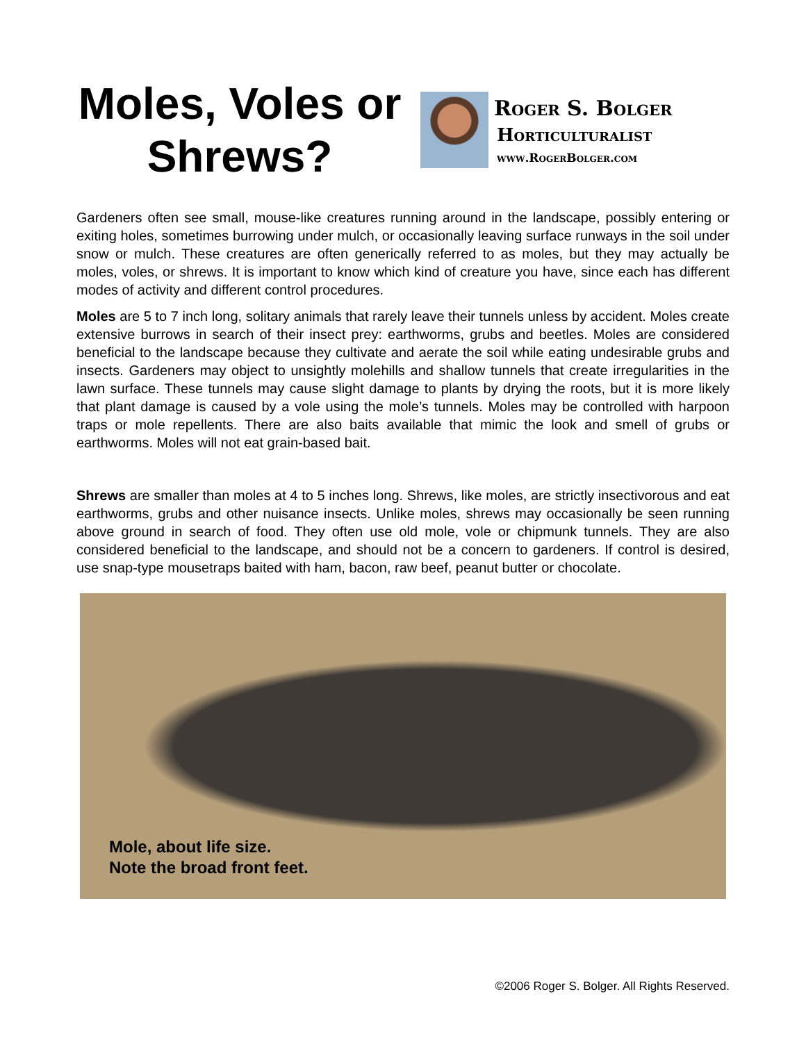Moles, Voles or Shrews?
Roger S. Bolger
Horticulturalist
www.RogerBolger.com
Gardeners often see small, mouse-like creatures running around in the landscape, possibly entering or exiting holes, sometimes burrowing under mulch, or occasionally leaving surface runways in the soil under snow or mulch. These creatures are often generically referred to as moles, but they may actually be moles, voles, or shrews. It is important to know which kind of creature you have, since each has different modes of activity and different control procedures.
Moles are 5 to 7 inch long, solitary animals that rarely leave their tunnels unless by accident. Moles create extensive burrows in search of their insect prey: earthworms, grubs and beetles. Moles are considered beneficial to the landscape because they cultivate and aerate the soil while eating undesirable grubs and insects. Gardeners may object to unsightly molehills and shallow tunnels that create irregularities in the lawn surface. These tunnels may cause slight damage to plants by drying the roots, but it is more likely that plant damage is caused by a vole using the mole’s tunnels. Moles may be controlled with harpoon traps or mole repellents. There are also baits available that mimic the look and smell of grubs or earthworms. Moles will not eat grain-based bait.
Shrews are smaller than moles at 4 to 5 inches long. Shrews, like moles, are strictly insectivorous and eat earthworms, grubs and other nuisance insects. Unlike moles, shrews may occasionally be seen running above ground in search of food. They often use old mole, vole or chipmunk tunnels. They are also considered beneficial to the landscape, and should not be a concern to gardeners. If control is desired, use snap-type mousetraps baited with ham, bacon, raw beef, peanut butter or chocolate.
Mole, about life size.
Note the broad front feet.
©2006 Roger S. Bolger. All Rights Reserved.